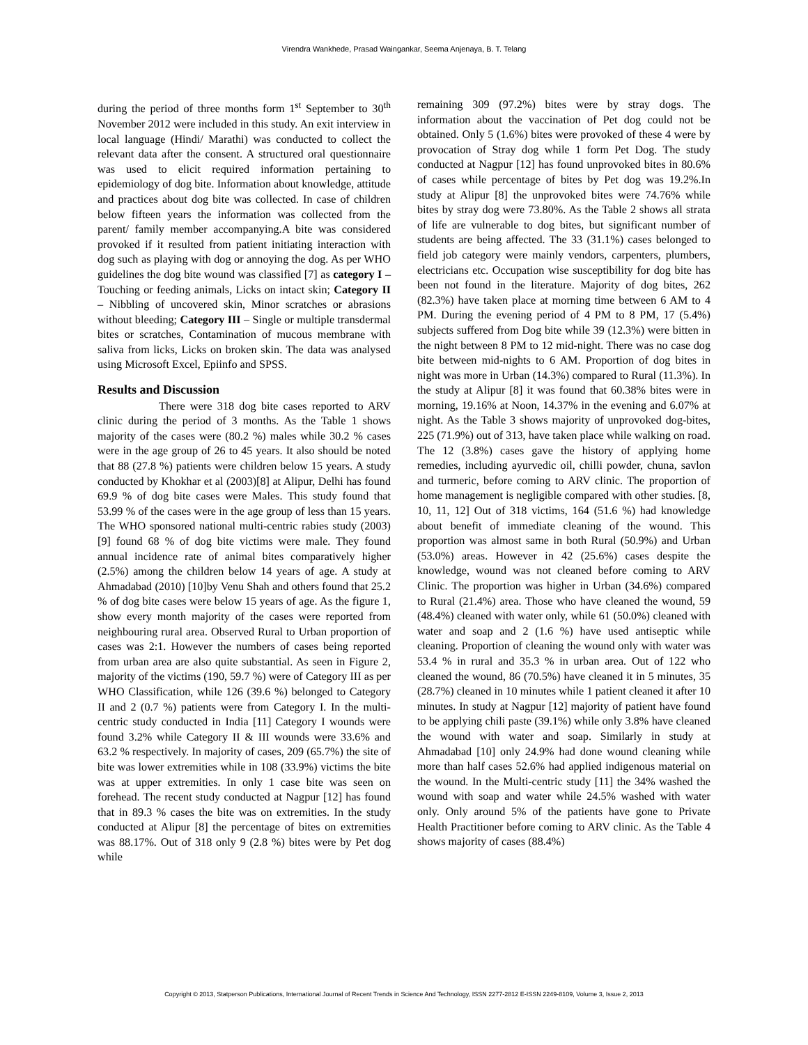Virendra Wankhede, Prasad Waingankar, Seema Anjenaya, B. T. Telang
during the period of three months form 1<sup>st</sup> September to 30<sup>th</sup> November 2012 were included in this study. An exit interview in local language (Hindi/ Marathi) was conducted to collect the relevant data after the consent. A structured oral questionnaire was used to elicit required information pertaining to epidemiology of dog bite. Information about knowledge, attitude and practices about dog bite was collected. In case of children below fifteen years the information was collected from the parent/ family member accompanying.A bite was considered provoked if it resulted from patient initiating interaction with dog such as playing with dog or annoying the dog. As per WHO guidelines the dog bite wound was classified [7] as category I – Touching or feeding animals, Licks on intact skin; Category II – Nibbling of uncovered skin, Minor scratches or abrasions without bleeding; Category III – Single or multiple transdermal bites or scratches, Contamination of mucous membrane with saliva from licks, Licks on broken skin. The data was analysed using Microsoft Excel, Epiinfo and SPSS.
Results and Discussion
There were 318 dog bite cases reported to ARV clinic during the period of 3 months. As the Table 1 shows majority of the cases were (80.2 %) males while 30.2 % cases were in the age group of 26 to 45 years. It also should be noted that 88 (27.8 %) patients were children below 15 years. A study conducted by Khokhar et al (2003)[8] at Alipur, Delhi has found 69.9 % of dog bite cases were Males. This study found that 53.99 % of the cases were in the age group of less than 15 years. The WHO sponsored national multi-centric rabies study (2003) [9] found 68 % of dog bite victims were male. They found annual incidence rate of animal bites comparatively higher (2.5%) among the children below 14 years of age. A study at Ahmadabad (2010) [10]by Venu Shah and others found that 25.2 % of dog bite cases were below 15 years of age. As the figure 1, show every month majority of the cases were reported from neighbouring rural area. Observed Rural to Urban proportion of cases was 2:1. However the numbers of cases being reported from urban area are also quite substantial. As seen in Figure 2, majority of the victims (190, 59.7 %) were of Category III as per WHO Classification, while 126 (39.6 %) belonged to Category II and 2 (0.7 %) patients were from Category I. In the multi-centric study conducted in India [11] Category I wounds were found 3.2% while Category II & III wounds were 33.6% and 63.2 % respectively. In majority of cases, 209 (65.7%) the site of bite was lower extremities while in 108 (33.9%) victims the bite was at upper extremities. In only 1 case bite was seen on forehead. The recent study conducted at Nagpur [12] has found that in 89.3 % cases the bite was on extremities. In the study conducted at Alipur [8] the percentage of bites on extremities was 88.17%. Out of 318 only 9 (2.8 %) bites were by Pet dog while
remaining 309 (97.2%) bites were by stray dogs. The information about the vaccination of Pet dog could not be obtained. Only 5 (1.6%) bites were provoked of these 4 were by provocation of Stray dog while 1 form Pet Dog. The study conducted at Nagpur [12] has found unprovoked bites in 80.6% of cases while percentage of bites by Pet dog was 19.2%.In study at Alipur [8] the unprovoked bites were 74.76% while bites by stray dog were 73.80%. As the Table 2 shows all strata of life are vulnerable to dog bites, but significant number of students are being affected. The 33 (31.1%) cases belonged to field job category were mainly vendors, carpenters, plumbers, electricians etc. Occupation wise susceptibility for dog bite has been not found in the literature. Majority of dog bites, 262 (82.3%) have taken place at morning time between 6 AM to 4 PM. During the evening period of 4 PM to 8 PM, 17 (5.4%) subjects suffered from Dog bite while 39 (12.3%) were bitten in the night between 8 PM to 12 mid-night. There was no case dog bite between mid-nights to 6 AM. Proportion of dog bites in night was more in Urban (14.3%) compared to Rural (11.3%). In the study at Alipur [8] it was found that 60.38% bites were in morning, 19.16% at Noon, 14.37% in the evening and 6.07% at night. As the Table 3 shows majority of unprovoked dog-bites, 225 (71.9%) out of 313, have taken place while walking on road. The 12 (3.8%) cases gave the history of applying home remedies, including ayurvedic oil, chilli powder, chuna, savlon and turmeric, before coming to ARV clinic. The proportion of home management is negligible compared with other studies. [8, 10, 11, 12] Out of 318 victims, 164 (51.6 %) had knowledge about benefit of immediate cleaning of the wound. This proportion was almost same in both Rural (50.9%) and Urban (53.0%) areas. However in 42 (25.6%) cases despite the knowledge, wound was not cleaned before coming to ARV Clinic. The proportion was higher in Urban (34.6%) compared to Rural (21.4%) area. Those who have cleaned the wound, 59 (48.4%) cleaned with water only, while 61 (50.0%) cleaned with water and soap and 2 (1.6 %) have used antiseptic while cleaning. Proportion of cleaning the wound only with water was 53.4 % in rural and 35.3 % in urban area. Out of 122 who cleaned the wound, 86 (70.5%) have cleaned it in 5 minutes, 35 (28.7%) cleaned in 10 minutes while 1 patient cleaned it after 10 minutes. In study at Nagpur [12] majority of patient have found to be applying chili paste (39.1%) while only 3.8% have cleaned the wound with water and soap. Similarly in study at Ahmadabad [10] only 24.9% had done wound cleaning while more than half cases 52.6% had applied indigenous material on the wound. In the Multi-centric study [11] the 34% washed the wound with soap and water while 24.5% washed with water only. Only around 5% of the patients have gone to Private Health Practitioner before coming to ARV clinic. As the Table 4 shows majority of cases (88.4%)
Copyright © 2013, Statperson Publications, International Journal of Recent Trends in Science And Technology, ISSN 2277-2812 E-ISSN 2249-8109, Volume 3, Issue 2, 2013